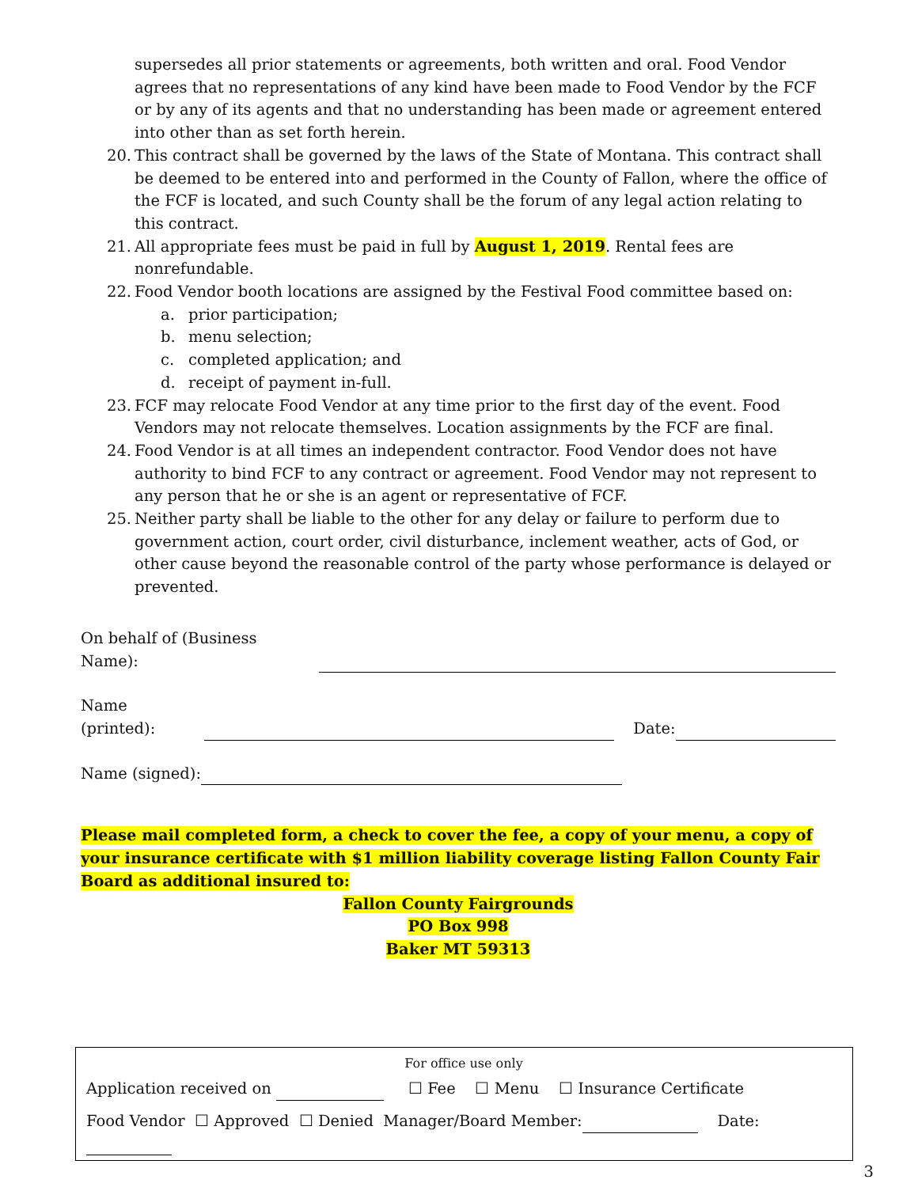supersedes all prior statements or agreements, both written and oral. Food Vendor agrees that no representations of any kind have been made to Food Vendor by the FCF or by any of its agents and that no understanding has been made or agreement entered into other than as set forth herein.
20. This contract shall be governed by the laws of the State of Montana. This contract shall be deemed to be entered into and performed in the County of Fallon, where the office of the FCF is located, and such County shall be the forum of any legal action relating to this contract.
21. All appropriate fees must be paid in full by August 1, 2019. Rental fees are nonrefundable.
22. Food Vendor booth locations are assigned by the Festival Food committee based on:
a. prior participation;
b. menu selection;
c. completed application; and
d. receipt of payment in-full.
23. FCF may relocate Food Vendor at any time prior to the first day of the event. Food Vendors may not relocate themselves. Location assignments by the FCF are final.
24. Food Vendor is at all times an independent contractor. Food Vendor does not have authority to bind FCF to any contract or agreement. Food Vendor may not represent to any person that he or she is an agent or representative of FCF.
25. Neither party shall be liable to the other for any delay or failure to perform due to government action, court order, civil disturbance, inclement weather, acts of God, or other cause beyond the reasonable control of the party whose performance is delayed or prevented.
On behalf of (Business Name):
Name (printed): Date:
Name (signed):
Please mail completed form, a check to cover the fee, a copy of your menu, a copy of your insurance certificate with $1 million liability coverage listing Fallon County Fair Board as additional insured to:
Fallon County Fairgrounds
PO Box 998
Baker MT 59313
For office use only
Application received on ☐ Fee ☐ Menu ☐ Insurance Certificate
Food Vendor ☐ Approved ☐ Denied Manager/Board Member: Date:
3